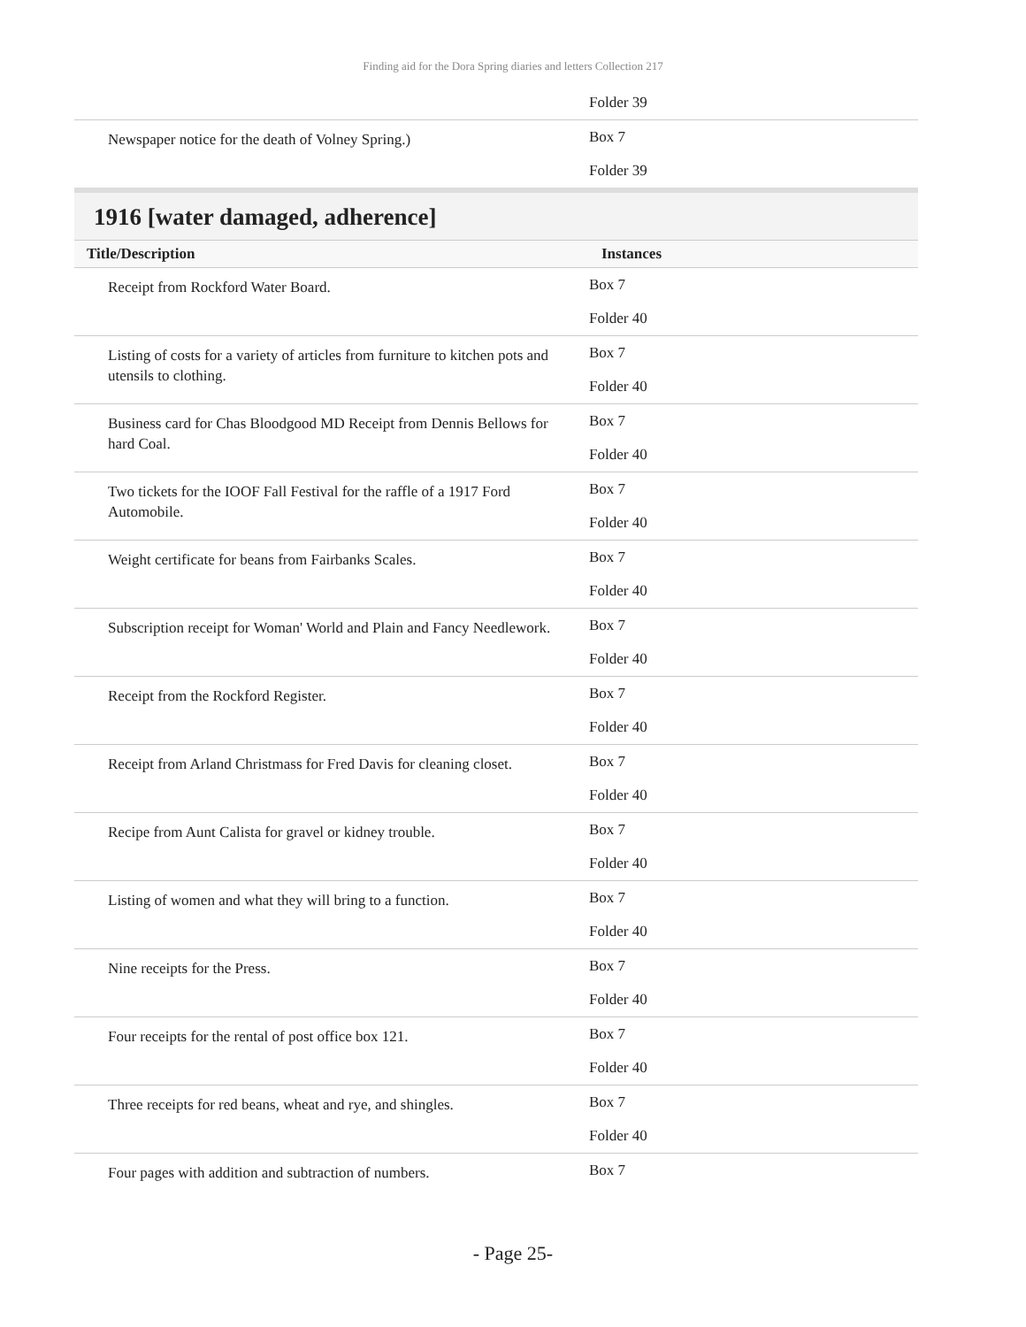Finding aid for the Dora Spring diaries and letters Collection 217
| | Folder 39 |
| Newspaper notice for the death of Volney Spring.) | Box 7 Folder 39 |
1916 [water damaged, adherence]
| Title/Description | Instances |
| --- | --- |
| Receipt from Rockford Water Board. | Box 7 Folder 40 |
| Listing of costs for a variety of articles from furniture to kitchen pots and utensils to clothing. | Box 7 Folder 40 |
| Business card for Chas Bloodgood MD Receipt from Dennis Bellows for hard Coal. | Box 7 Folder 40 |
| Two tickets for the IOOF Fall Festival for the raffle of a 1917 Ford Automobile. | Box 7 Folder 40 |
| Weight certificate for beans from Fairbanks Scales. | Box 7 Folder 40 |
| Subscription receipt for Woman' World and Plain and Fancy Needlework. | Box 7 Folder 40 |
| Receipt from the Rockford Register. | Box 7 Folder 40 |
| Receipt from Arland Christmass for Fred Davis for cleaning closet. | Box 7 Folder 40 |
| Recipe from Aunt Calista for gravel or kidney trouble. | Box 7 Folder 40 |
| Listing of women and what they will bring to a function. | Box 7 Folder 40 |
| Nine receipts for the Press. | Box 7 Folder 40 |
| Four receipts for the rental of post office box 121. | Box 7 Folder 40 |
| Three receipts for red beans, wheat and rye, and shingles. | Box 7 Folder 40 |
| Four pages with addition and subtraction of numbers. | Box 7 |
- Page 25-